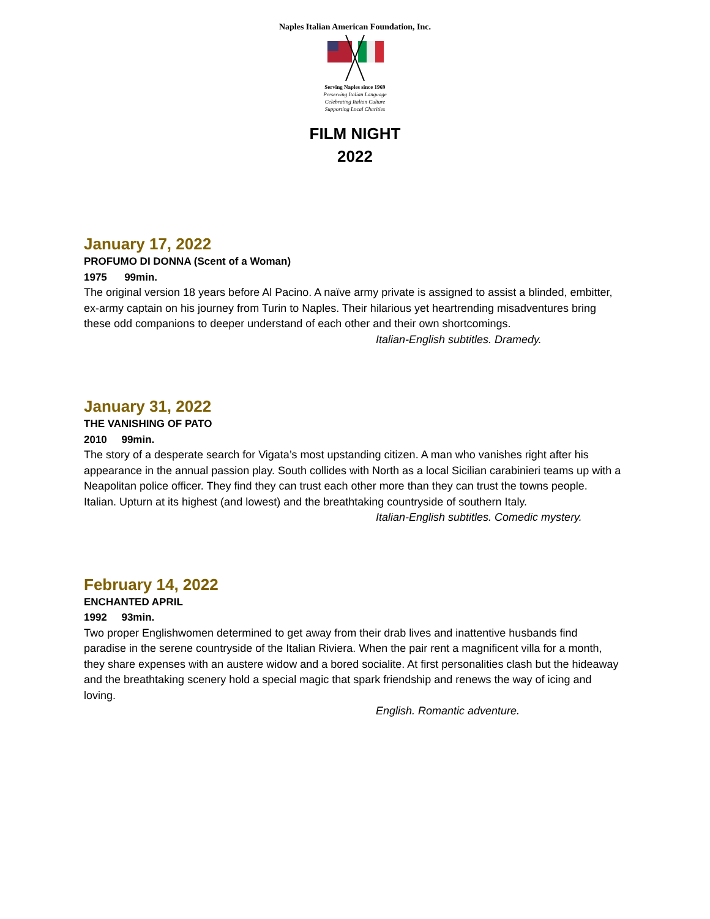Naples Italian American Foundation, Inc.
Serving Naples since 1969
Preserving Italian Language
Celebrating Italian Culture
Supporting Local Charities
FILM NIGHT
2022
January 17, 2022
PROFUMO DI DONNA (Scent of a Woman)
1975 99min.
The original version 18 years before Al Pacino. A naïve army private is assigned to assist a blinded, embitter, ex-army captain on his journey from Turin to Naples. Their hilarious yet heartrending misadventures bring these odd companions to deeper understand of each other and their own shortcomings.
Italian-English subtitles. Dramedy.
January 31, 2022
THE VANISHING OF PATO
2010 99min.
The story of a desperate search for Vigata’s most upstanding citizen. A man who vanishes right after his appearance in the annual passion play. South collides with North as a local Sicilian carabinieri teams up with a Neapolitan police officer. They find they can trust each other more than they can trust the towns people. Italian. Upturn at its highest (and lowest) and the breathtaking countryside of southern Italy.
Italian-English subtitles. Comedic mystery.
February 14, 2022
ENCHANTED APRIL
1992 93min.
Two proper Englishwomen determined to get away from their drab lives and inattentive husbands find paradise in the serene countryside of the Italian Riviera. When the pair rent a magnificent villa for a month, they share expenses with an austere widow and a bored socialite. At first personalities clash but the hideaway and the breathtaking scenery hold a special magic that spark friendship and renews the way of icing and loving.
English. Romantic adventure.